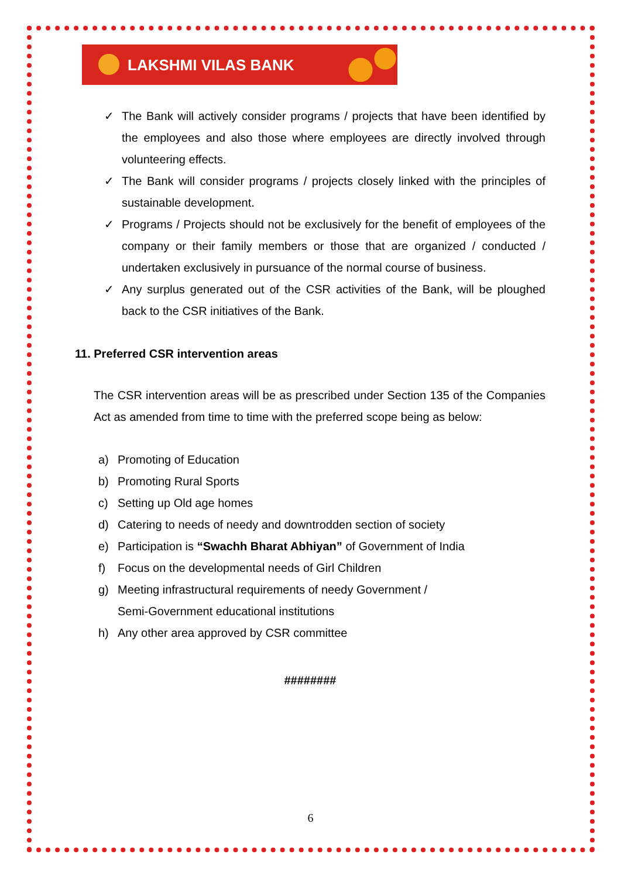LAKSHMI VILAS BANK
✓ The Bank will actively consider programs / projects that have been identified by the employees and also those where employees are directly involved through volunteering effects.
✓ The Bank will consider programs / projects closely linked with the principles of sustainable development.
✓ Programs / Projects should not be exclusively for the benefit of employees of the company or their family members or those that are organized / conducted / undertaken exclusively in pursuance of the normal course of business.
✓ Any surplus generated out of the CSR activities of the Bank, will be ploughed back to the CSR initiatives of the Bank.
11. Preferred CSR intervention areas
The CSR intervention areas will be as prescribed under Section 135 of the Companies Act as amended from time to time with the preferred scope being as below:
a) Promoting of Education
b) Promoting Rural Sports
c) Setting up Old age homes
d) Catering to needs of needy and downtrodden section of society
e) Participation is “Swachh Bharat Abhiyan” of Government of India
f) Focus on the developmental needs of Girl Children
g) Meeting infrastructural requirements of needy Government /
Semi-Government educational institutions
h) Any other area approved by CSR committee
########
6